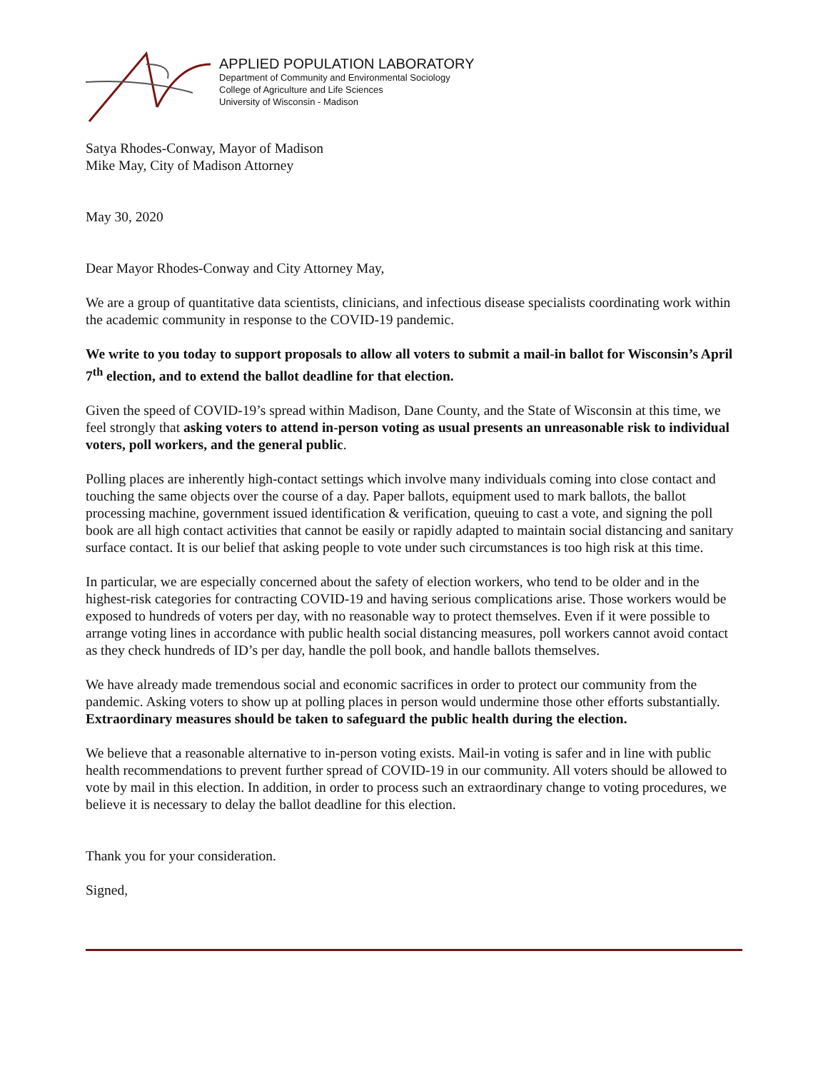APPLIED POPULATION LABORATORY
Department of Community and Environmental Sociology
College of Agriculture and Life Sciences
University of Wisconsin - Madison
Satya Rhodes-Conway, Mayor of Madison
Mike May, City of Madison Attorney
May 30, 2020
Dear Mayor Rhodes-Conway and City Attorney May,
We are a group of quantitative data scientists, clinicians, and infectious disease specialists coordinating work within the academic community in response to the COVID-19 pandemic.
We write to you today to support proposals to allow all voters to submit a mail-in ballot for Wisconsin’s April 7<sup>th</sup> election, and to extend the ballot deadline for that election.
Given the speed of COVID-19’s spread within Madison, Dane County, and the State of Wisconsin at this time, we feel strongly that asking voters to attend in-person voting as usual presents an unreasonable risk to individual voters, poll workers, and the general public.
Polling places are inherently high-contact settings which involve many individuals coming into close contact and touching the same objects over the course of a day. Paper ballots, equipment used to mark ballots, the ballot processing machine, government issued identification & verification, queuing to cast a vote, and signing the poll book are all high contact activities that cannot be easily or rapidly adapted to maintain social distancing and sanitary surface contact. It is our belief that asking people to vote under such circumstances is too high risk at this time.
In particular, we are especially concerned about the safety of election workers, who tend to be older and in the highest-risk categories for contracting COVID-19 and having serious complications arise. Those workers would be exposed to hundreds of voters per day, with no reasonable way to protect themselves. Even if it were possible to arrange voting lines in accordance with public health social distancing measures, poll workers cannot avoid contact as they check hundreds of ID’s per day, handle the poll book, and handle ballots themselves.
We have already made tremendous social and economic sacrifices in order to protect our community from the pandemic. Asking voters to show up at polling places in person would undermine those other efforts substantially. Extraordinary measures should be taken to safeguard the public health during the election.
We believe that a reasonable alternative to in-person voting exists. Mail-in voting is safer and in line with public health recommendations to prevent further spread of COVID-19 in our community. All voters should be allowed to vote by mail in this election. In addition, in order to process such an extraordinary change to voting procedures, we believe it is necessary to delay the ballot deadline for this election.
Thank you for your consideration.
Signed,